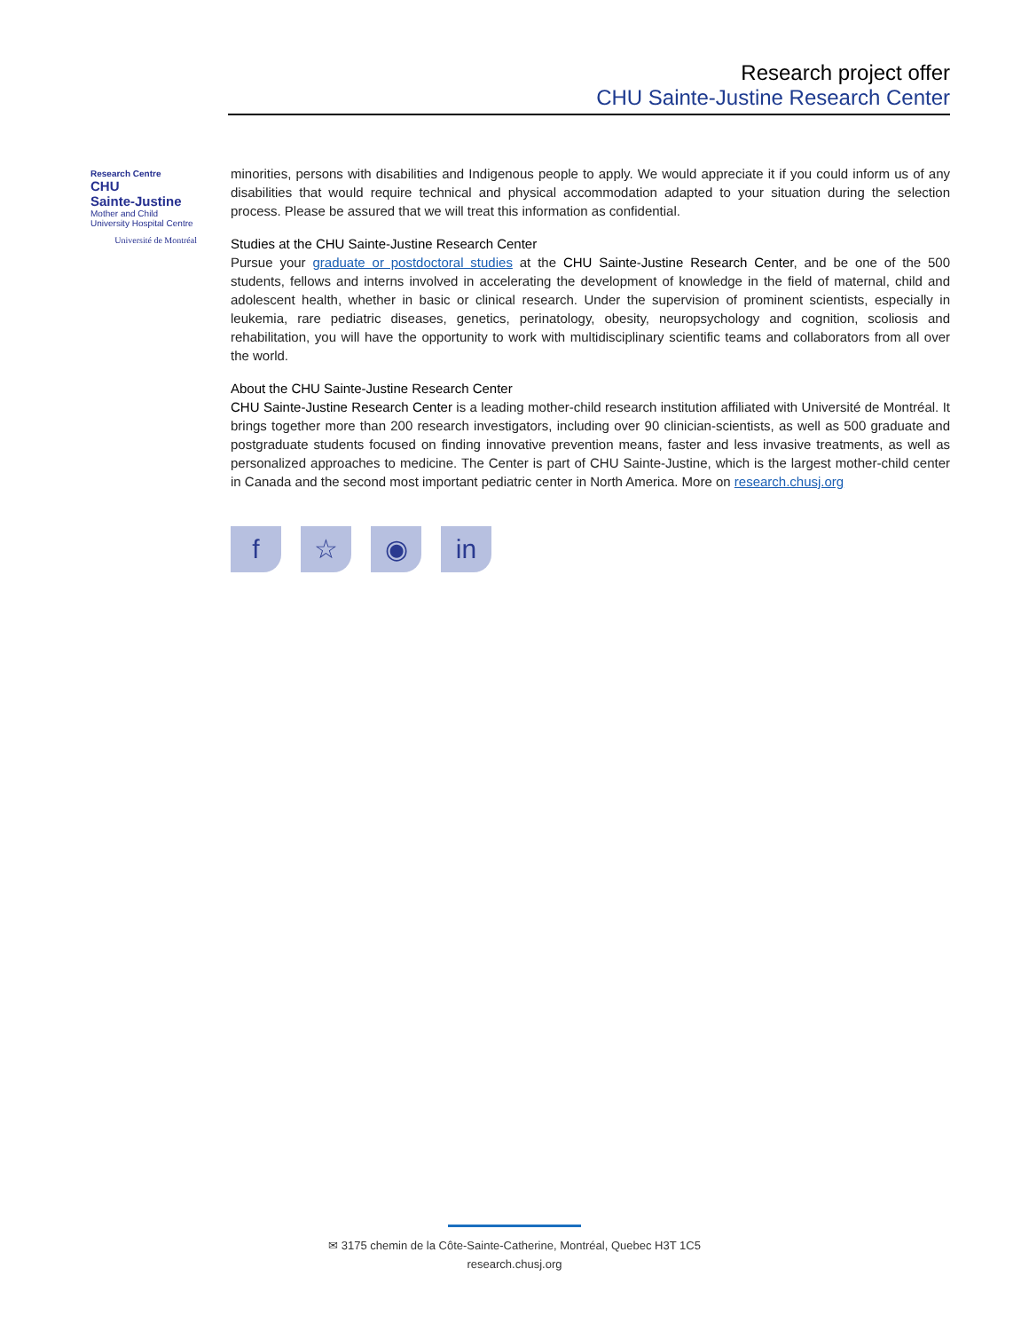Research project offer
CHU Sainte-Justine Research Center
Research Centre
CHU
Sainte-Justine
Mother and Child
University Hospital Centre
Université de Montréal
minorities, persons with disabilities and Indigenous people to apply. We would appreciate it if you could inform us of any disabilities that would require technical and physical accommodation adapted to your situation during the selection process. Please be assured that we will treat this information as confidential.
Studies at the CHU Sainte-Justine Research Center
Pursue your graduate or postdoctoral studies at the CHU Sainte-Justine Research Center, and be one of the 500 students, fellows and interns involved in accelerating the development of knowledge in the field of maternal, child and adolescent health, whether in basic or clinical research. Under the supervision of prominent scientists, especially in leukemia, rare pediatric diseases, genetics, perinatology, obesity, neuropsychology and cognition, scoliosis and rehabilitation, you will have the opportunity to work with multidisciplinary scientific teams and collaborators from all over the world.
About the CHU Sainte-Justine Research Center
CHU Sainte-Justine Research Center is a leading mother-child research institution affiliated with Université de Montréal. It brings together more than 200 research investigators, including over 90 clinician-scientists, as well as 500 graduate and postgraduate students focused on finding innovative prevention means, faster and less invasive treatments, as well as personalized approaches to medicine. The Center is part of CHU Sainte-Justine, which is the largest mother-child center in Canada and the second most important pediatric center in North America. More on research.chusj.org
f ☆ ◉ in
✉ 3175 chemin de la Côte-Sainte-Catherine, Montréal, Quebec H3T 1C5
research.chusj.org